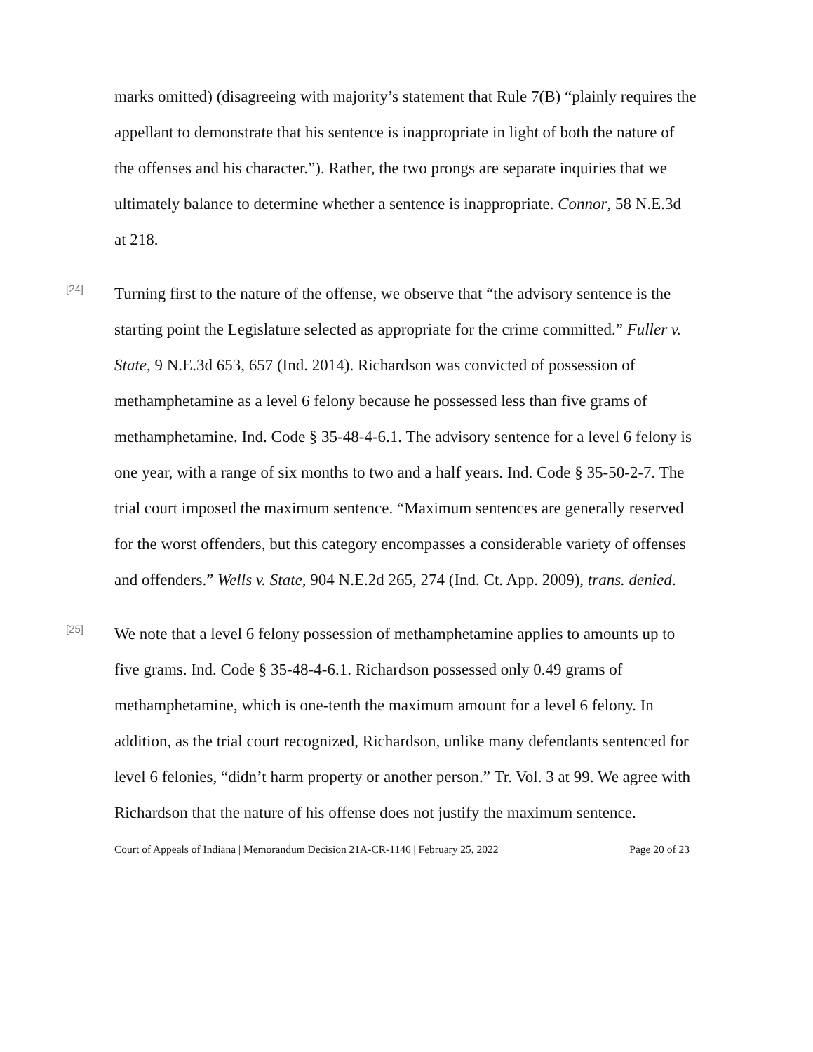marks omitted) (disagreeing with majority’s statement that Rule 7(B) “plainly requires the appellant to demonstrate that his sentence is inappropriate in light of both the nature of the offenses and his character.”). Rather, the two prongs are separate inquiries that we ultimately balance to determine whether a sentence is inappropriate. Connor, 58 N.E.3d at 218.
[24]
Turning first to the nature of the offense, we observe that “the advisory sentence is the starting point the Legislature selected as appropriate for the crime committed.” Fuller v. State, 9 N.E.3d 653, 657 (Ind. 2014). Richardson was convicted of possession of methamphetamine as a level 6 felony because he possessed less than five grams of methamphetamine. Ind. Code § 35-48-4-6.1. The advisory sentence for a level 6 felony is one year, with a range of six months to two and a half years. Ind. Code § 35-50-2-7. The trial court imposed the maximum sentence. “Maximum sentences are generally reserved for the worst offenders, but this category encompasses a considerable variety of offenses and offenders.” Wells v. State, 904 N.E.2d 265, 274 (Ind. Ct. App. 2009), trans. denied.
[25]
We note that a level 6 felony possession of methamphetamine applies to amounts up to five grams. Ind. Code § 35-48-4-6.1. Richardson possessed only 0.49 grams of methamphetamine, which is one-tenth the maximum amount for a level 6 felony. In addition, as the trial court recognized, Richardson, unlike many defendants sentenced for level 6 felonies, “didn’t harm property or another person.” Tr. Vol. 3 at 99. We agree with Richardson that the nature of his offense does not justify the maximum sentence.
Court of Appeals of Indiana | Memorandum Decision 21A-CR-1146 | February 25, 2022 Page 20 of 23